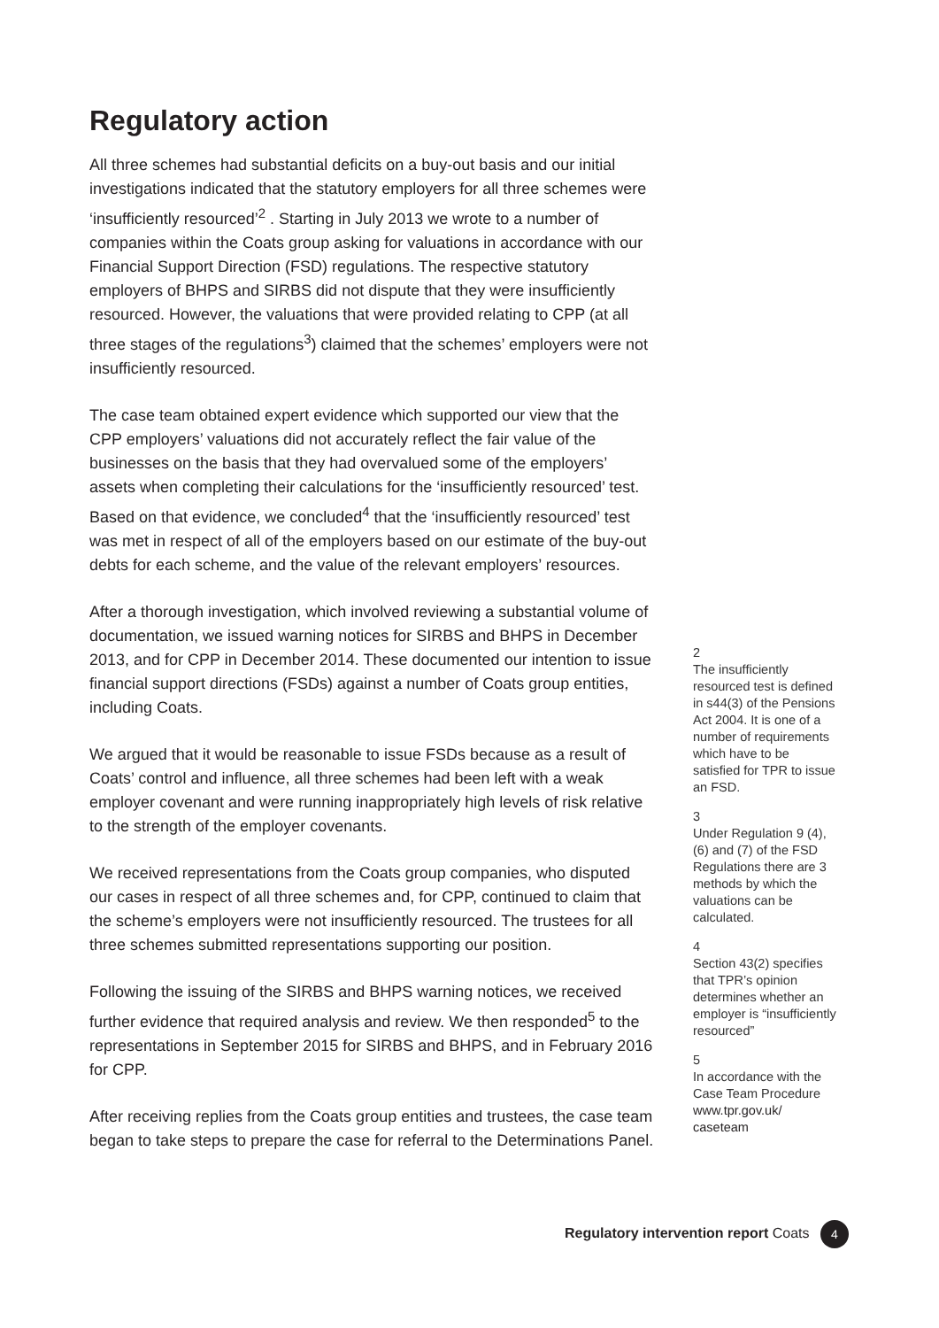Regulatory action
All three schemes had substantial deficits on a buy-out basis and our initial investigations indicated that the statutory employers for all three schemes were ‘insufficiently resourced’<sup>2</sup> . Starting in July 2013 we wrote to a number of companies within the Coats group asking for valuations in accordance with our Financial Support Direction (FSD) regulations. The respective statutory employers of BHPS and SIRBS did not dispute that they were insufficiently resourced. However, the valuations that were provided relating to CPP (at all three stages of the regulations<sup>3</sup>) claimed that the schemes’ employers were not insufficiently resourced.
The case team obtained expert evidence which supported our view that the CPP employers’ valuations did not accurately reflect the fair value of the businesses on the basis that they had overvalued some of the employers’ assets when completing their calculations for the ‘insufficiently resourced’ test. Based on that evidence, we concluded<sup>4</sup> that the ‘insufficiently resourced’ test was met in respect of all of the employers based on our estimate of the buy-out debts for each scheme, and the value of the relevant employers’ resources.
After a thorough investigation, which involved reviewing a substantial volume of documentation, we issued warning notices for SIRBS and BHPS in December 2013, and for CPP in December 2014. These documented our intention to issue financial support directions (FSDs) against a number of Coats group entities, including Coats.
We argued that it would be reasonable to issue FSDs because as a result of Coats’ control and influence, all three schemes had been left with a weak employer covenant and were running inappropriately high levels of risk relative to the strength of the employer covenants.
We received representations from the Coats group companies, who disputed our cases in respect of all three schemes and, for CPP, continued to claim that the scheme’s employers were not insufficiently resourced. The trustees for all three schemes submitted representations supporting our position.
Following the issuing of the SIRBS and BHPS warning notices, we received further evidence that required analysis and review. We then responded<sup>5</sup> to the representations in September 2015 for SIRBS and BHPS, and in February 2016 for CPP.
After receiving replies from the Coats group entities and trustees, the case team began to take steps to prepare the case for referral to the Determinations Panel.
2
The insufficiently resourced test is defined in s44(3) of the Pensions Act 2004. It is one of a number of requirements which have to be satisfied for TPR to issue an FSD.
3
Under Regulation 9 (4),(6) and (7) of the FSD Regulations there are 3 methods by which the valuations can be calculated.
4
Section 43(2) specifies that TPR’s opinion determines whether an employer is “insufficiently resourced”
5
In accordance with the Case Team Procedure www.tpr.gov.uk/ caseteam
Regulatory intervention report Coats 4